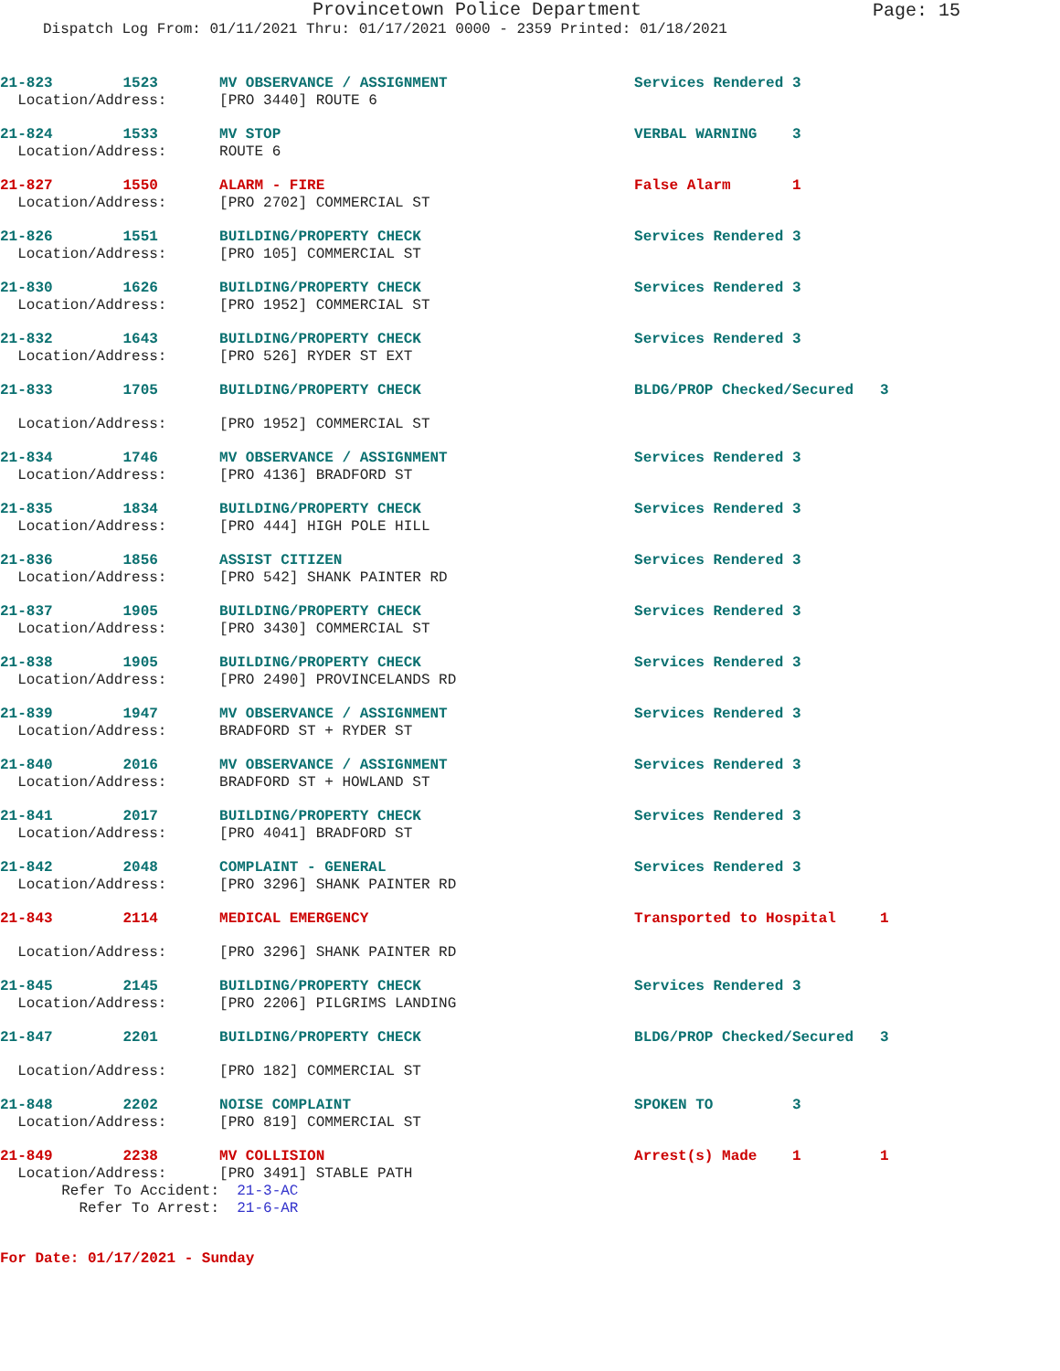Provincetown Police Department
Page: 15
Dispatch Log From: 01/11/2021 Thru: 01/17/2021 0000 - 2359 Printed: 01/18/2021
| 21-823 1523 | MV OBSERVANCE / ASSIGNMENT | Services Rendered 3 |
| Location/Address: | [PRO 3440] ROUTE 6 | |
| 21-824 1533 | MV STOP | VERBAL WARNING 3 |
| Location/Address: | ROUTE 6 | |
| 21-827 1550 | ALARM - FIRE | False Alarm 1 |
| Location/Address: | [PRO 2702] COMMERCIAL ST | |
| 21-826 1551 | BUILDING/PROPERTY CHECK | Services Rendered 3 |
| Location/Address: | [PRO 105] COMMERCIAL ST | |
| 21-830 1626 | BUILDING/PROPERTY CHECK | Services Rendered 3 |
| Location/Address: | [PRO 1952] COMMERCIAL ST | |
| 21-832 1643 | BUILDING/PROPERTY CHECK | Services Rendered 3 |
| Location/Address: | [PRO 526] RYDER ST EXT | |
| 21-833 1705 | BUILDING/PROPERTY CHECK | BLDG/PROP Checked/Secured 3 |
| Location/Address: | [PRO 1952] COMMERCIAL ST | |
| 21-834 1746 | MV OBSERVANCE / ASSIGNMENT | Services Rendered 3 |
| Location/Address: | [PRO 4136] BRADFORD ST | |
| 21-835 1834 | BUILDING/PROPERTY CHECK | Services Rendered 3 |
| Location/Address: | [PRO 444] HIGH POLE HILL | |
| 21-836 1856 | ASSIST CITIZEN | Services Rendered 3 |
| Location/Address: | [PRO 542] SHANK PAINTER RD | |
| 21-837 1905 | BUILDING/PROPERTY CHECK | Services Rendered 3 |
| Location/Address: | [PRO 3430] COMMERCIAL ST | |
| 21-838 1905 | BUILDING/PROPERTY CHECK | Services Rendered 3 |
| Location/Address: | [PRO 2490] PROVINCELANDS RD | |
| 21-839 1947 | MV OBSERVANCE / ASSIGNMENT | Services Rendered 3 |
| Location/Address: | BRADFORD ST + RYDER ST | |
| 21-840 2016 | MV OBSERVANCE / ASSIGNMENT | Services Rendered 3 |
| Location/Address: | BRADFORD ST + HOWLAND ST | |
| 21-841 2017 | BUILDING/PROPERTY CHECK | Services Rendered 3 |
| Location/Address: | [PRO 4041] BRADFORD ST | |
| 21-842 2048 | COMPLAINT - GENERAL | Services Rendered 3 |
| Location/Address: | [PRO 3296] SHANK PAINTER RD | |
| 21-843 2114 | MEDICAL EMERGENCY | Transported to Hospital 1 |
| Location/Address: | [PRO 3296] SHANK PAINTER RD | |
| 21-845 2145 | BUILDING/PROPERTY CHECK | Services Rendered 3 |
| Location/Address: | [PRO 2206] PILGRIMS LANDING | |
| 21-847 2201 | BUILDING/PROPERTY CHECK | BLDG/PROP Checked/Secured 3 |
| Location/Address: | [PRO 182] COMMERCIAL ST | |
| 21-848 2202 | NOISE COMPLAINT | SPOKEN TO 3 |
| Location/Address: | [PRO 819] COMMERCIAL ST | |
| 21-849 2238 | MV COLLISION | Arrest(s) Made 1 1 |
| Location/Address: | [PRO 3491] STABLE PATH | |
| Refer To Accident: | 21-3-AC | |
| Refer To Arrest: | 21-6-AR | |
For Date: 01/17/2021 - Sunday